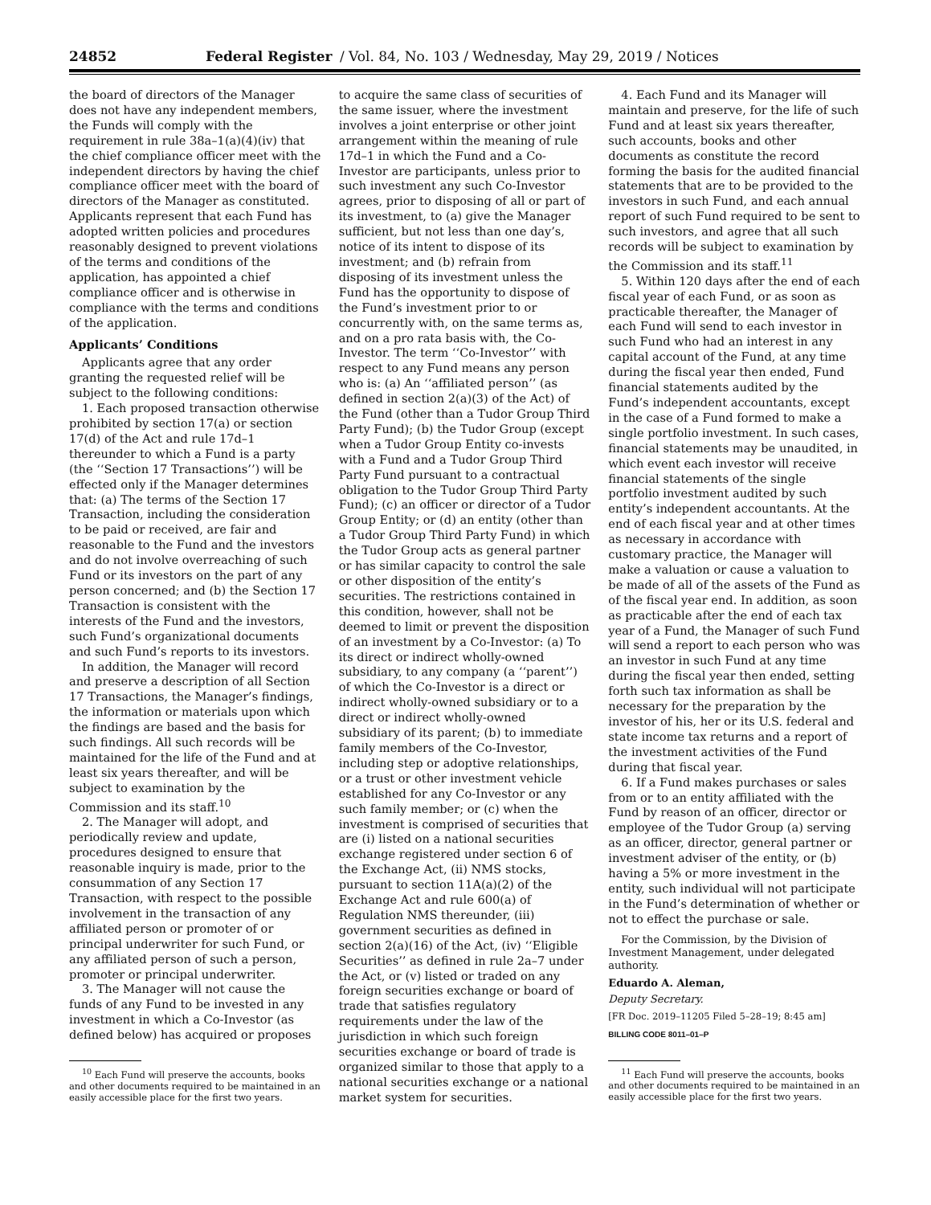24852 Federal Register / Vol. 84, No. 103 / Wednesday, May 29, 2019 / Notices
the board of directors of the Manager does not have any independent members, the Funds will comply with the requirement in rule 38a–1(a)(4)(iv) that the chief compliance officer meet with the independent directors by having the chief compliance officer meet with the board of directors of the Manager as constituted. Applicants represent that each Fund has adopted written policies and procedures reasonably designed to prevent violations of the terms and conditions of the application, has appointed a chief compliance officer and is otherwise in compliance with the terms and conditions of the application.
Applicants’ Conditions
Applicants agree that any order granting the requested relief will be subject to the following conditions:
1. Each proposed transaction otherwise prohibited by section 17(a) or section 17(d) of the Act and rule 17d–1 thereunder to which a Fund is a party (the ‘‘Section 17 Transactions’’) will be effected only if the Manager determines that: (a) The terms of the Section 17 Transaction, including the consideration to be paid or received, are fair and reasonable to the Fund and the investors and do not involve overreaching of such Fund or its investors on the part of any person concerned; and (b) the Section 17 Transaction is consistent with the interests of the Fund and the investors, such Fund’s organizational documents and such Fund’s reports to its investors.
In addition, the Manager will record and preserve a description of all Section 17 Transactions, the Manager’s findings, the information or materials upon which the findings are based and the basis for such findings. All such records will be maintained for the life of the Fund and at least six years thereafter, and will be subject to examination by the Commission and its staff.<sup>10</sup>
2. The Manager will adopt, and periodically review and update, procedures designed to ensure that reasonable inquiry is made, prior to the consummation of any Section 17 Transaction, with respect to the possible involvement in the transaction of any affiliated person or promoter of or principal underwriter for such Fund, or any affiliated person of such a person, promoter or principal underwriter.
3. The Manager will not cause the funds of any Fund to be invested in any investment in which a Co-Investor (as defined below) has acquired or proposes
<sup>10</sup> Each Fund will preserve the accounts, books and other documents required to be maintained in an easily accessible place for the first two years.
to acquire the same class of securities of the same issuer, where the investment involves a joint enterprise or other joint arrangement within the meaning of rule 17d–1 in which the Fund and a Co-Investor are participants, unless prior to such investment any such Co-Investor agrees, prior to disposing of all or part of its investment, to (a) give the Manager sufficient, but not less than one day’s, notice of its intent to dispose of its investment; and (b) refrain from disposing of its investment unless the Fund has the opportunity to dispose of the Fund’s investment prior to or concurrently with, on the same terms as, and on a pro rata basis with, the Co-Investor. The term ‘‘Co-Investor’’ with respect to any Fund means any person who is: (a) An ‘‘affiliated person’’ (as defined in section 2(a)(3) of the Act) of the Fund (other than a Tudor Group Third Party Fund); (b) the Tudor Group (except when a Tudor Group Entity co-invests with a Fund and a Tudor Group Third Party Fund pursuant to a contractual obligation to the Tudor Group Third Party Fund); (c) an officer or director of a Tudor Group Entity; or (d) an entity (other than a Tudor Group Third Party Fund) in which the Tudor Group acts as general partner or has similar capacity to control the sale or other disposition of the entity’s securities. The restrictions contained in this condition, however, shall not be deemed to limit or prevent the disposition of an investment by a Co-Investor: (a) To its direct or indirect wholly-owned subsidiary, to any company (a ‘‘parent’’) of which the Co-Investor is a direct or indirect wholly-owned subsidiary or to a direct or indirect wholly-owned subsidiary of its parent; (b) to immediate family members of the Co-Investor, including step or adoptive relationships, or a trust or other investment vehicle established for any Co-Investor or any such family member; or (c) when the investment is comprised of securities that are (i) listed on a national securities exchange registered under section 6 of the Exchange Act, (ii) NMS stocks, pursuant to section 11A(a)(2) of the Exchange Act and rule 600(a) of Regulation NMS thereunder, (iii) government securities as defined in section 2(a)(16) of the Act, (iv) ‘‘Eligible Securities’’ as defined in rule 2a–7 under the Act, or (v) listed or traded on any foreign securities exchange or board of trade that satisfies regulatory requirements under the law of the jurisdiction in which such foreign securities exchange or board of trade is organized similar to those that apply to a national securities exchange or a national market system for securities.
4. Each Fund and its Manager will maintain and preserve, for the life of such Fund and at least six years thereafter, such accounts, books and other documents as constitute the record forming the basis for the audited financial statements that are to be provided to the investors in such Fund, and each annual report of such Fund required to be sent to such investors, and agree that all such records will be subject to examination by the Commission and its staff.<sup>11</sup>
5. Within 120 days after the end of each fiscal year of each Fund, or as soon as practicable thereafter, the Manager of each Fund will send to each investor in such Fund who had an interest in any capital account of the Fund, at any time during the fiscal year then ended, Fund financial statements audited by the Fund’s independent accountants, except in the case of a Fund formed to make a single portfolio investment. In such cases, financial statements may be unaudited, in which event each investor will receive financial statements of the single portfolio investment audited by such entity’s independent accountants. At the end of each fiscal year and at other times as necessary in accordance with customary practice, the Manager will make a valuation or cause a valuation to be made of all of the assets of the Fund as of the fiscal year end. In addition, as soon as practicable after the end of each tax year of a Fund, the Manager of such Fund will send a report to each person who was an investor in such Fund at any time during the fiscal year then ended, setting forth such tax information as shall be necessary for the preparation by the investor of his, her or its U.S. federal and state income tax returns and a report of the investment activities of the Fund during that fiscal year.
6. If a Fund makes purchases or sales from or to an entity affiliated with the Fund by reason of an officer, director or employee of the Tudor Group (a) serving as an officer, director, general partner or investment adviser of the entity, or (b) having a 5% or more investment in the entity, such individual will not participate in the Fund’s determination of whether or not to effect the purchase or sale.
For the Commission, by the Division of Investment Management, under delegated authority.
Eduardo A. Aleman,
Deputy Secretary.
[FR Doc. 2019–11205 Filed 5–28–19; 8:45 am]
BILLING CODE 8011–01–P
<sup>11</sup> Each Fund will preserve the accounts, books and other documents required to be maintained in an easily accessible place for the first two years.